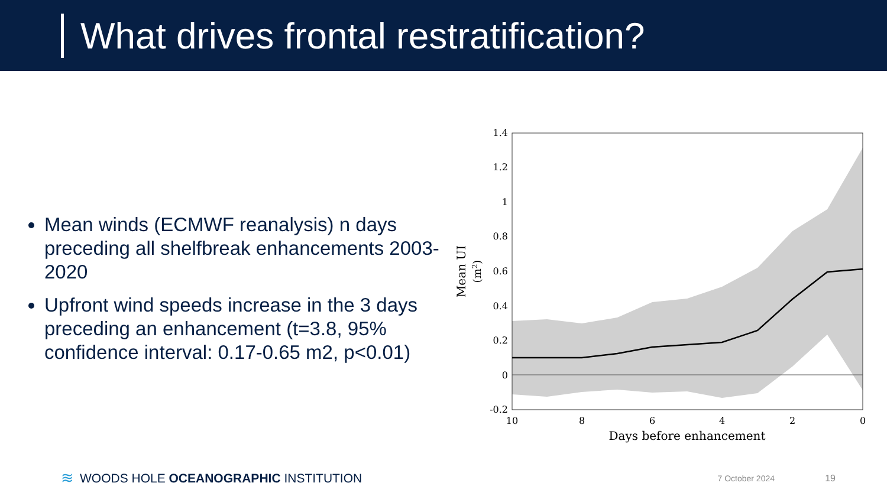What drives frontal restratification?
Mean winds (ECMWF reanalysis) n days preceding all shelfbreak enhancements 2003-2020
Upfront wind speeds increase in the 3 days preceding an enhancement (t=3.8, 95% confidence interval: 0.17-0.65 m2, p<0.01)
1.4
1.2
1
0.8
0.6
0.4
0.2
0
-0.2
10
8
6
4
2
0
Days before enhancement
Mean UI
(m2)
≋ WOODS HOLE OCEANOGRAPHIC INSTITUTION 7 October 2024 19